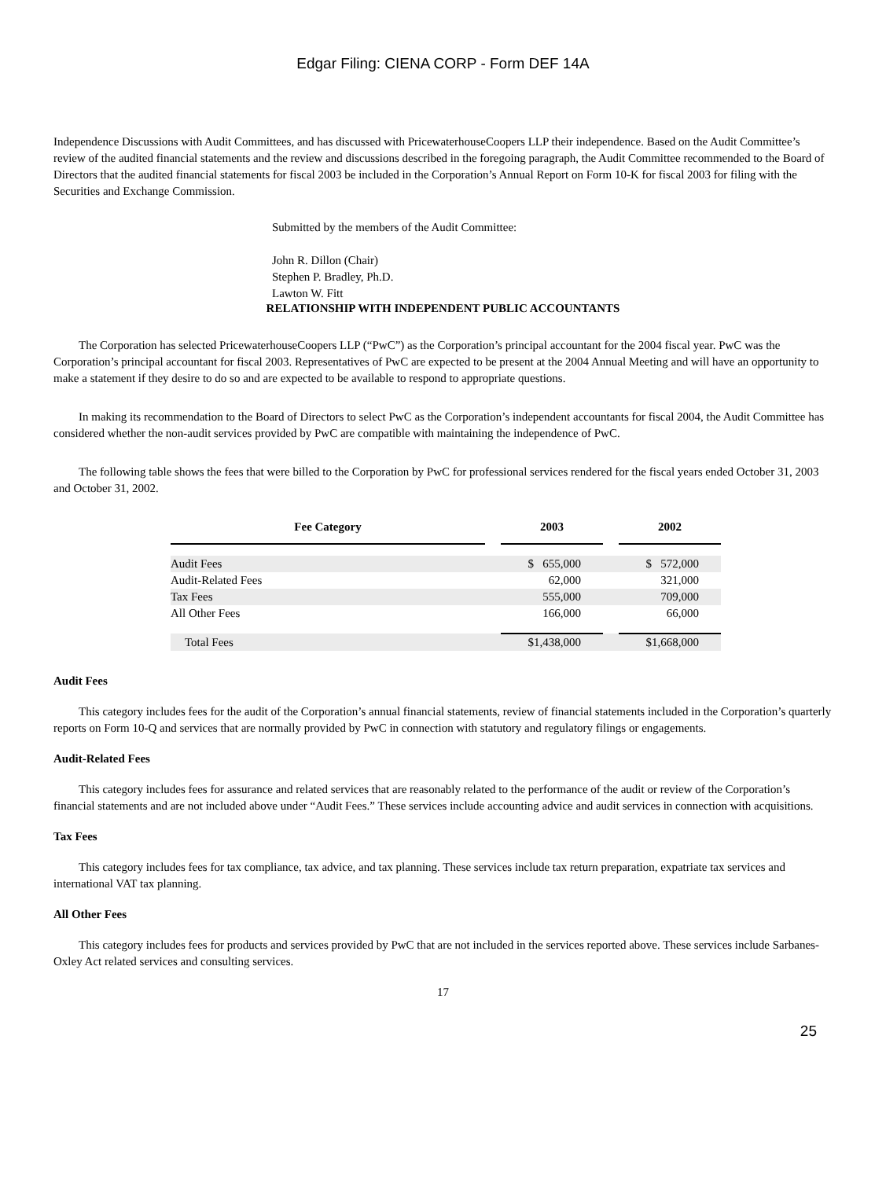Edgar Filing: CIENA CORP - Form DEF 14A
Independence Discussions with Audit Committees, and has discussed with PricewaterhouseCoopers LLP their independence. Based on the Audit Committee’s review of the audited financial statements and the review and discussions described in the foregoing paragraph, the Audit Committee recommended to the Board of Directors that the audited financial statements for fiscal 2003 be included in the Corporation’s Annual Report on Form 10-K for fiscal 2003 for filing with the Securities and Exchange Commission.
Submitted by the members of the Audit Committee:
John R. Dillon (Chair)
Stephen P. Bradley, Ph.D.
Lawton W. Fitt
RELATIONSHIP WITH INDEPENDENT PUBLIC ACCOUNTANTS
The Corporation has selected PricewaterhouseCoopers LLP (“PwC”) as the Corporation’s principal accountant for the 2004 fiscal year. PwC was the Corporation’s principal accountant for fiscal 2003. Representatives of PwC are expected to be present at the 2004 Annual Meeting and will have an opportunity to make a statement if they desire to do so and are expected to be available to respond to appropriate questions.
In making its recommendation to the Board of Directors to select PwC as the Corporation’s independent accountants for fiscal 2004, the Audit Committee has considered whether the non-audit services provided by PwC are compatible with maintaining the independence of PwC.
The following table shows the fees that were billed to the Corporation by PwC for professional services rendered for the fiscal years ended October 31, 2003 and October 31, 2002.
| Fee Category | | 2003 | | 2002 |
| --- | --- | --- | --- | --- |
| Audit Fees | | $ 655,000 | | $ 572,000 |
| Audit-Related Fees | | 62,000 | | 321,000 |
| Tax Fees | | 555,000 | | 709,000 |
| All Other Fees | | 166,000 | | 66,000 |
| Total Fees | | $1,438,000 | | $1,668,000 |
Audit Fees
This category includes fees for the audit of the Corporation’s annual financial statements, review of financial statements included in the Corporation’s quarterly reports on Form 10-Q and services that are normally provided by PwC in connection with statutory and regulatory filings or engagements.
Audit-Related Fees
This category includes fees for assurance and related services that are reasonably related to the performance of the audit or review of the Corporation’s financial statements and are not included above under “Audit Fees.” These services include accounting advice and audit services in connection with acquisitions.
Tax Fees
This category includes fees for tax compliance, tax advice, and tax planning. These services include tax return preparation, expatriate tax services and international VAT tax planning.
All Other Fees
This category includes fees for products and services provided by PwC that are not included in the services reported above. These services include Sarbanes-Oxley Act related services and consulting services.
17
25